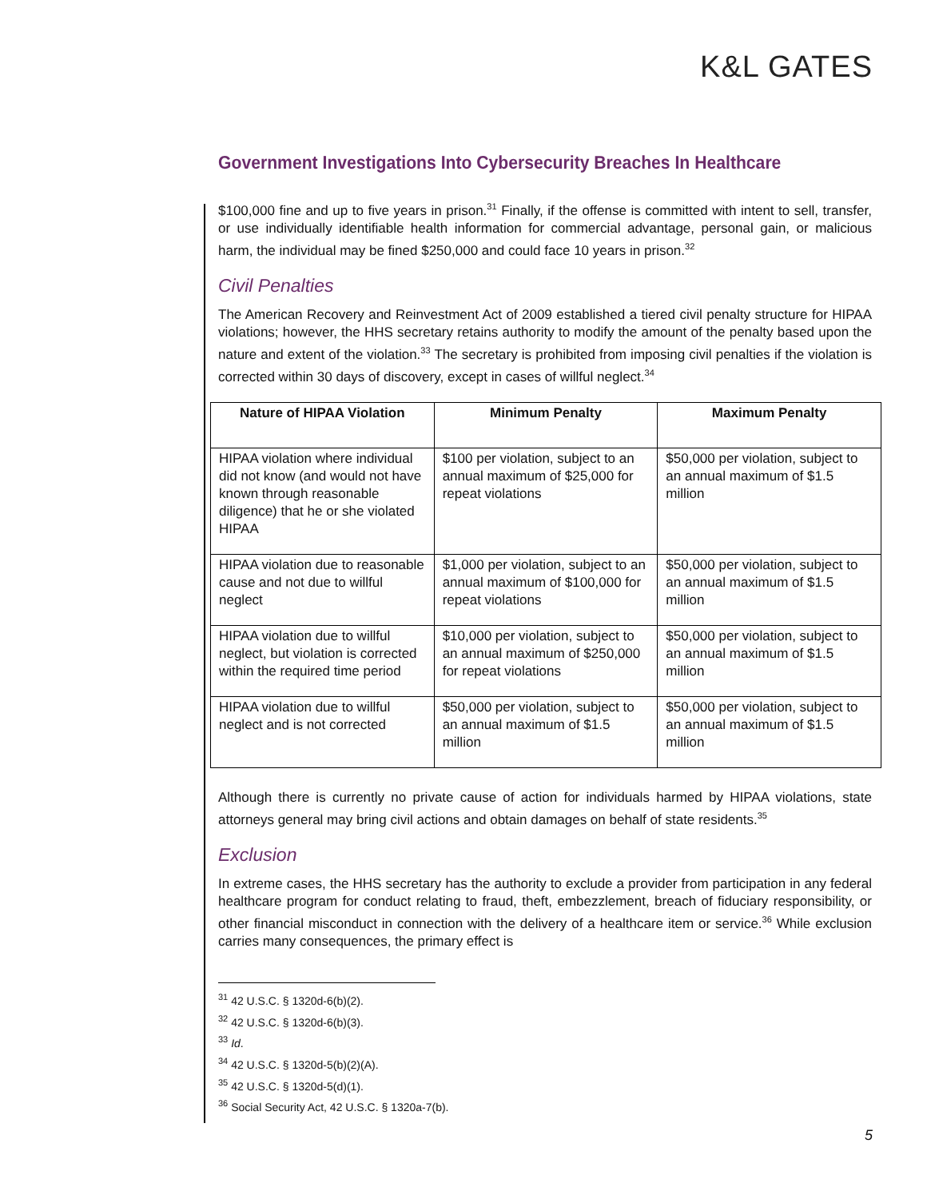K&L GATES
Government Investigations Into Cybersecurity Breaches In Healthcare
$100,000 fine and up to five years in prison.<sup>31</sup> Finally, if the offense is committed with intent to sell, transfer, or use individually identifiable health information for commercial advantage, personal gain, or malicious harm, the individual may be fined $250,000 and could face 10 years in prison.<sup>32</sup>
Civil Penalties
The American Recovery and Reinvestment Act of 2009 established a tiered civil penalty structure for HIPAA violations; however, the HHS secretary retains authority to modify the amount of the penalty based upon the nature and extent of the violation.<sup>33</sup> The secretary is prohibited from imposing civil penalties if the violation is corrected within 30 days of discovery, except in cases of willful neglect.<sup>34</sup>
| Nature of HIPAA Violation | Minimum Penalty | Maximum Penalty |
| --- | --- | --- |
| HIPAA violation where individual did not know (and would not have known through reasonable diligence) that he or she violated HIPAA | $100 per violation, subject to an annual maximum of $25,000 for repeat violations | $50,000 per violation, subject to an annual maximum of $1.5 million |
| HIPAA violation due to reasonable cause and not due to willful neglect | $1,000 per violation, subject to an annual maximum of $100,000 for repeat violations | $50,000 per violation, subject to an annual maximum of $1.5 million |
| HIPAA violation due to willful neglect, but violation is corrected within the required time period | $10,000 per violation, subject to an annual maximum of $250,000 for repeat violations | $50,000 per violation, subject to an annual maximum of $1.5 million |
| HIPAA violation due to willful neglect and is not corrected | $50,000 per violation, subject to an annual maximum of $1.5 million | $50,000 per violation, subject to an annual maximum of $1.5 million |
Although there is currently no private cause of action for individuals harmed by HIPAA violations, state attorneys general may bring civil actions and obtain damages on behalf of state residents.<sup>35</sup>
Exclusion
In extreme cases, the HHS secretary has the authority to exclude a provider from participation in any federal healthcare program for conduct relating to fraud, theft, embezzlement, breach of fiduciary responsibility, or other financial misconduct in connection with the delivery of a healthcare item or service.<sup>36</sup> While exclusion carries many consequences, the primary effect is
<sup>31</sup> 42 U.S.C. § 1320d-6(b)(2).
<sup>32</sup> 42 U.S.C. § 1320d-6(b)(3).
<sup>33</sup> Id.
<sup>34</sup> 42 U.S.C. § 1320d-5(b)(2)(A).
<sup>35</sup> 42 U.S.C. § 1320d-5(d)(1).
<sup>36</sup> Social Security Act, 42 U.S.C. § 1320a-7(b).
5